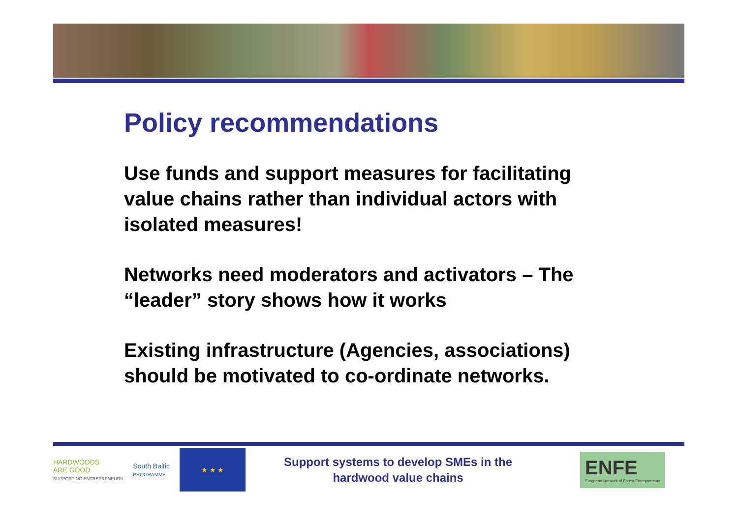Policy recommendations
Use funds and support measures for facilitating value chains rather than individual actors with isolated measures!
Networks need moderators and activators – The “leader” story shows how it works
Existing infrastructure (Agencies, associations) should be motivated to co-ordinate networks.
HARDWOODS
ARE GOOD
SUPPORTING ENTREPRENEURS
South Baltic
PROGRAMME
★ ★ ★
Support systems to develop SMEs in the hardwood value chains
ENFE
European Network of Forest Entrepreneurs